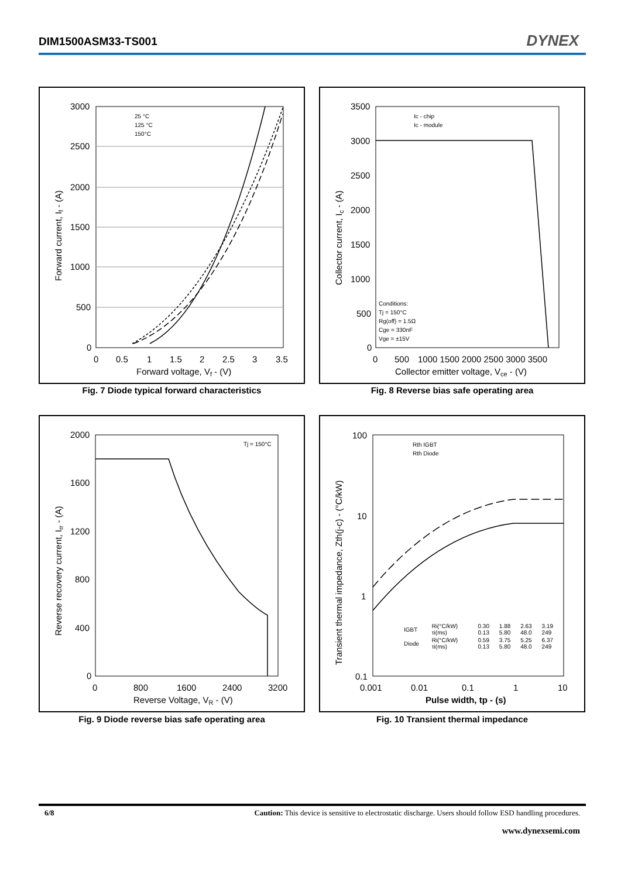DIM1500ASM33-TS001 DYNEX
3000
2500
2000
1500
1000
500
0
0
0.5
1
1.5
2
2.5
3
3.5
Forward voltage, Vf - (V)
Forward current, If - (A)
25 °C
125 °C
150°C
Fig. 7 Diode typical forward characteristics
3500
3000
2500
2000
1500
1000
500
0
0
500
1000 1500 2000 2500 3000 3500
Collector emitter voltage, Vce - (V)
Collector current, Ic - (A)
Ic - chip
Ic - module
Conditions:
Tj = 150°C
Rg(off) = 1.5Ω
Cge = 330nF
Vge = ±15V
Fig. 8 Reverse bias safe operating area
2000
1600
1200
800
400
0
0
800
1600
2400
3200
Reverse Voltage, VR - (V)
Reverse recovery current, Irr - (A)
Tj = 150°C
Fig. 9 Diode reverse bias safe operating area
100
10
1
0.1
0.001
0.01
0.1
1
10
Pulse width, tp - (s)
Transient thermal impedance, Zth(j-c) - (°C/kW)
Rth IGBT
Rth Diode
| IGBT | Ri(°C/kW) τi(ms) | 0.30 0.13 | 1.88 5.80 | 2.63 48.0 | 3.19 249 |
| Diode | Ri(°C/kW) τi(ms) | 0.59 0.13 | 3.75 5.80 | 5.25 48.0 | 6.37 249 |
Fig. 10 Transient thermal impedance
6/8 Caution: This device is sensitive to electrostatic discharge. Users should follow ESD handling procedures.
www.dynexsemi.com